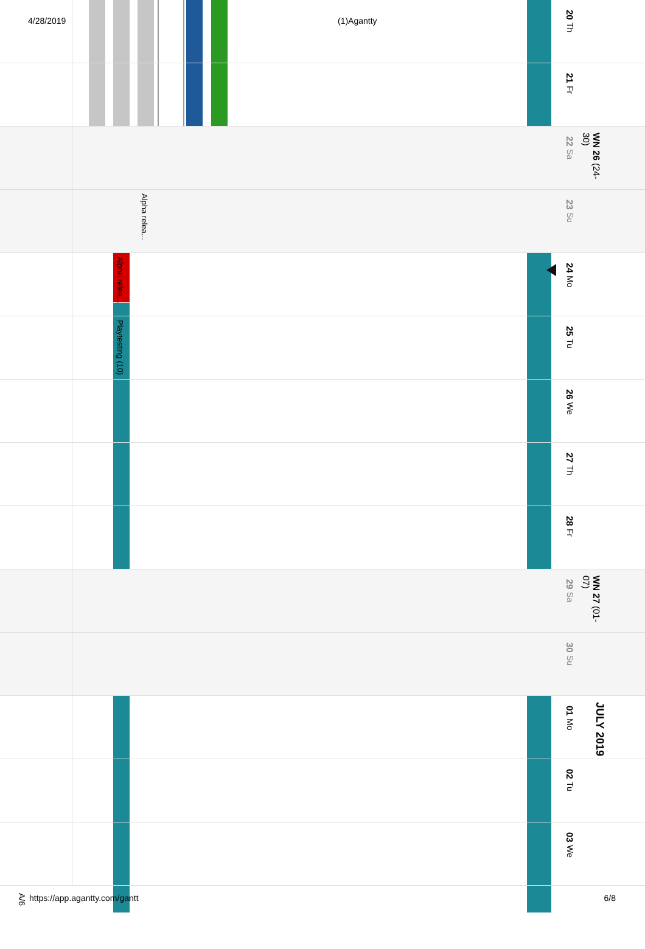4/28/2019
(1)Agantty
20 Th
21 Fr
22 Sa
WN 26 (24-30)
Alpha relea...
23 Su
Alpha relea...
24 Mo
Playtesting (10)
25 Tu
26 We
27 Th
28 Fr
29 Sa
WN 27 (01-07)
30 Su
01 Mo
JULY 2019
02 Tu
03 We
A/6 https://app.agantty.com/gantt 6/8